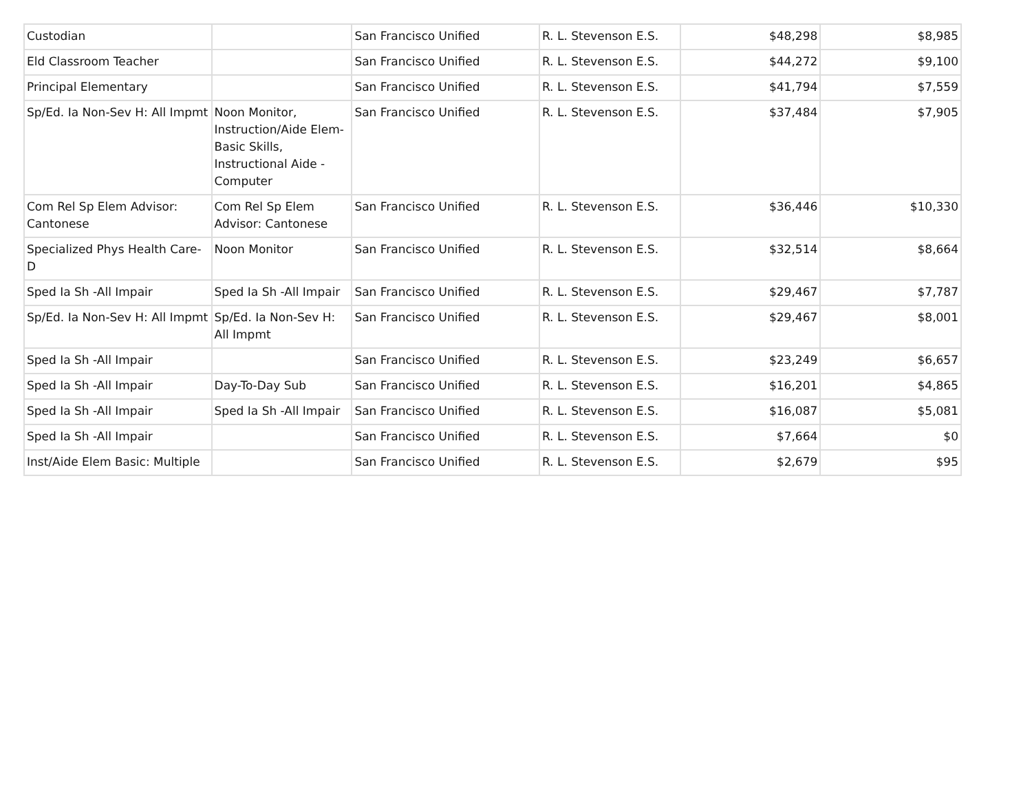| Custodian | | San Francisco Unified | R. L. Stevenson E.S. | $48,298 | $8,985 |
| Eld Classroom Teacher | | San Francisco Unified | R. L. Stevenson E.S. | $44,272 | $9,100 |
| Principal Elementary | | San Francisco Unified | R. L. Stevenson E.S. | $41,794 | $7,559 |
| Sp/Ed. Ia Non-Sev H: All Impmt | Noon Monitor, Instruction/Aide Elem-Basic Skills, Instructional Aide - Computer | San Francisco Unified | R. L. Stevenson E.S. | $37,484 | $7,905 |
| Com Rel Sp Elem Advisor: Cantonese | Com Rel Sp Elem Advisor: Cantonese | San Francisco Unified | R. L. Stevenson E.S. | $36,446 | $10,330 |
| Specialized Phys Health Care-D | Noon Monitor | San Francisco Unified | R. L. Stevenson E.S. | $32,514 | $8,664 |
| Sped Ia Sh -All Impair | Sped Ia Sh -All Impair | San Francisco Unified | R. L. Stevenson E.S. | $29,467 | $7,787 |
| Sp/Ed. Ia Non-Sev H: All Impmt | Sp/Ed. Ia Non-Sev H: All Impmt | San Francisco Unified | R. L. Stevenson E.S. | $29,467 | $8,001 |
| Sped Ia Sh -All Impair | | San Francisco Unified | R. L. Stevenson E.S. | $23,249 | $6,657 |
| Sped Ia Sh -All Impair | Day-To-Day Sub | San Francisco Unified | R. L. Stevenson E.S. | $16,201 | $4,865 |
| Sped Ia Sh -All Impair | Sped Ia Sh -All Impair | San Francisco Unified | R. L. Stevenson E.S. | $16,087 | $5,081 |
| Sped Ia Sh -All Impair | | San Francisco Unified | R. L. Stevenson E.S. | $7,664 | $0 |
| Inst/Aide Elem Basic: Multiple | | San Francisco Unified | R. L. Stevenson E.S. | $2,679 | $95 |